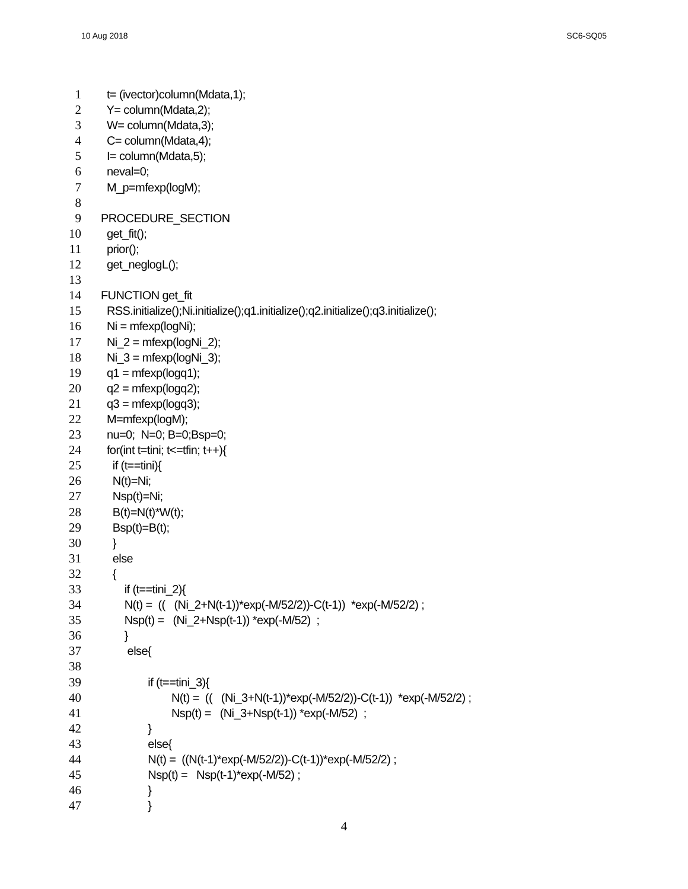10 Aug 2018 SC6-SQ05
1 t= (ivector)column(Mdata,1);
2 Y= column(Mdata,2);
3 W= column(Mdata,3);
4 C= column(Mdata,4);
5 I= column(Mdata,5);
6 neval=0;
7 M_p=mfexp(logM);
8
9 PROCEDURE_SECTION
10 get_fit();
11 prior();
12 get_neglogL();
13
14 FUNCTION get_fit
15 RSS.initialize();Ni.initialize();q1.initialize();q2.initialize();q3.initialize();
16 Ni = mfexp(logNi);
17 Ni_2 = mfexp(logNi_2);
18 Ni_3 = mfexp(logNi_3);
19 q1 = mfexp(logq1);
20 q2 = mfexp(logq2);
21 q3 = mfexp(logq3);
22 M=mfexp(logM);
23 nu=0; N=0; B=0;Bsp=0;
24 for(int t=tini; t<=tfin; t++){
25 if (t==tini){
26 N(t)=Ni;
27 Nsp(t)=Ni;
28 B(t)=N(t)*W(t);
29 Bsp(t)=B(t);
30 }
31 else
32 {
33 if (t==tini_2){
34 N(t) = (( (Ni_2+N(t-1))*exp(-M/52/2))-C(t-1)) *exp(-M/52/2) ;
35 Nsp(t) = (Ni_2+Nsp(t-1)) *exp(-M/52) ;
36 }
37 else{
38
39 if (t==tini_3){
40 N(t) = (( (Ni_3+N(t-1))*exp(-M/52/2))-C(t-1)) *exp(-M/52/2) ;
41 Nsp(t) = (Ni_3+Nsp(t-1)) *exp(-M/52) ;
42 }
43 else{
44 N(t) = ((N(t-1)*exp(-M/52/2))-C(t-1))*exp(-M/52/2) ;
45 Nsp(t) = Nsp(t-1)*exp(-M/52) ;
46 }
47 }
4